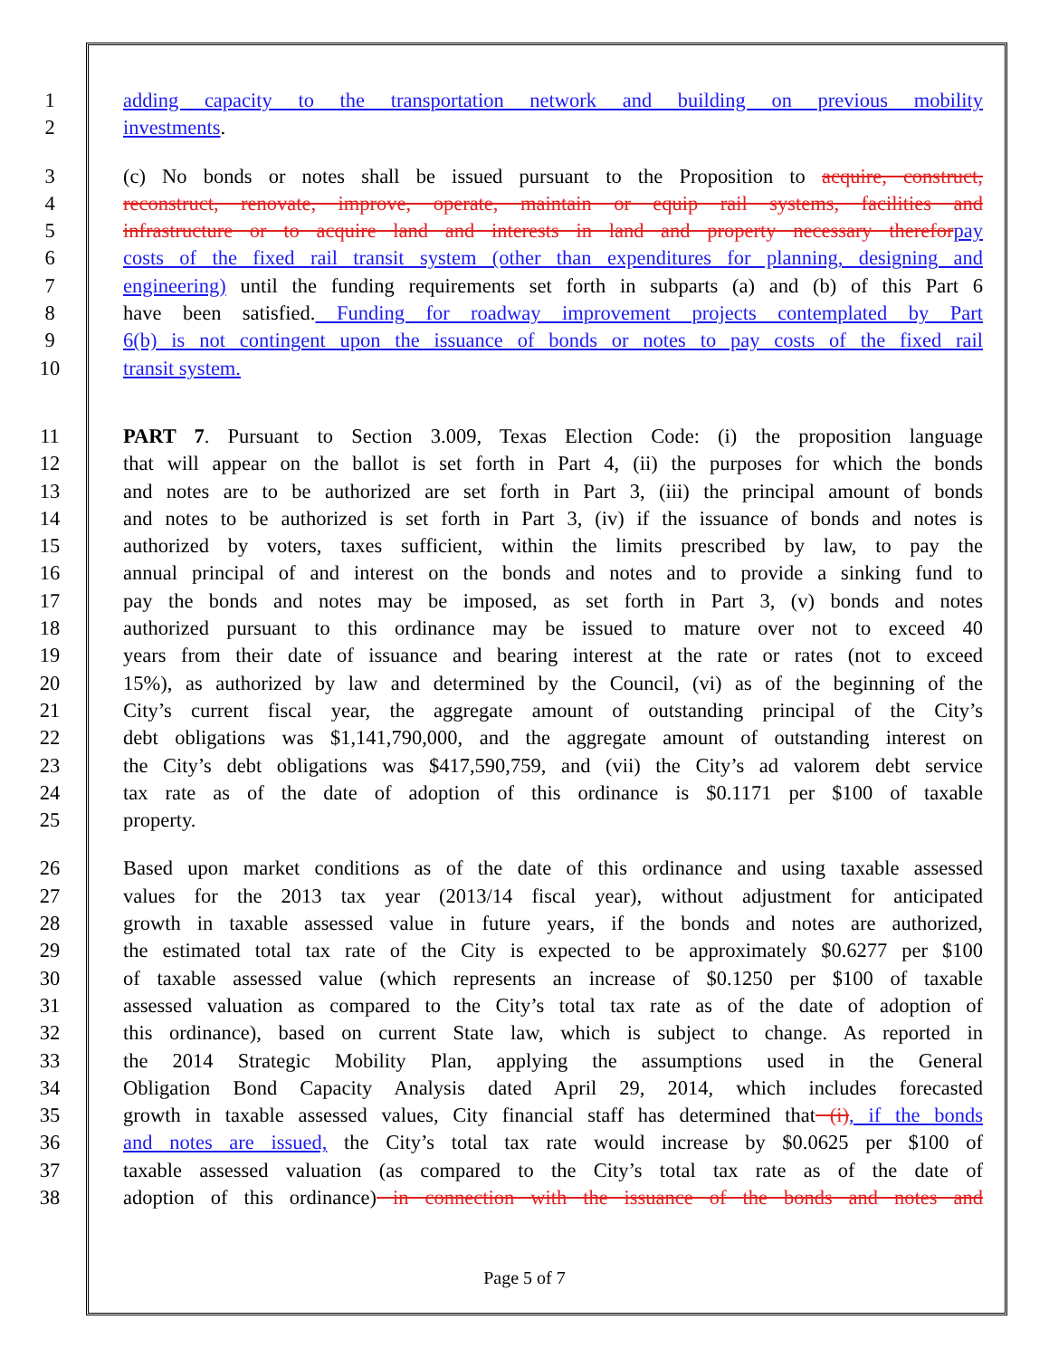1 adding capacity to the transportation network and building on previous mobility
2 investments.
3 (c) No bonds or notes shall be issued pursuant to the Proposition to acquire, construct,
4 reconstruct, renovate, improve, operate, maintain or equip rail systems, facilities and
5 infrastructure or to acquire land and interests in land and property necessary therefor pay
6 costs of the fixed rail transit system (other than expenditures for planning, designing and
7 engineering) until the funding requirements set forth in subparts (a) and (b) of this Part 6
8 have been satisfied. Funding for roadway improvement projects contemplated by Part
9 6(b) is not contingent upon the issuance of bonds or notes to pay costs of the fixed rail
10 transit system.
11 PART 7. Pursuant to Section 3.009, Texas Election Code: (i) the proposition language
12 that will appear on the ballot is set forth in Part 4, (ii) the purposes for which the bonds
13 and notes are to be authorized are set forth in Part 3, (iii) the principal amount of bonds
14 and notes to be authorized is set forth in Part 3, (iv) if the issuance of bonds and notes is
15 authorized by voters, taxes sufficient, within the limits prescribed by law, to pay the
16 annual principal of and interest on the bonds and notes and to provide a sinking fund to
17 pay the bonds and notes may be imposed, as set forth in Part 3, (v) bonds and notes
18 authorized pursuant to this ordinance may be issued to mature over not to exceed 40
19 years from their date of issuance and bearing interest at the rate or rates (not to exceed
20 15%), as authorized by law and determined by the Council, (vi) as of the beginning of the
21 City’s current fiscal year, the aggregate amount of outstanding principal of the City’s
22 debt obligations was $1,141,790,000, and the aggregate amount of outstanding interest on
23 the City’s debt obligations was $417,590,759, and (vii) the City’s ad valorem debt service
24 tax rate as of the date of adoption of this ordinance is $0.1171 per $100 of taxable
25 property.
26 Based upon market conditions as of the date of this ordinance and using taxable assessed
27 values for the 2013 tax year (2013/14 fiscal year), without adjustment for anticipated
28 growth in taxable assessed value in future years, if the bonds and notes are authorized,
29 the estimated total tax rate of the City is expected to be approximately $0.6277 per $100
30 of taxable assessed value (which represents an increase of $0.1250 per $100 of taxable
31 assessed valuation as compared to the City’s total tax rate as of the date of adoption of
32 this ordinance), based on current State law, which is subject to change. As reported in
33 the 2014 Strategic Mobility Plan, applying the assumptions used in the General
34 Obligation Bond Capacity Analysis dated April 29, 2014, which includes forecasted
35 growth in taxable assessed values, City financial staff has determined that (i), if the bonds
36 and notes are issued, the City’s total tax rate would increase by $0.0625 per $100 of
37 taxable assessed valuation (as compared to the City’s total tax rate as of the date of
38 adoption of this ordinance) in connection with the issuance of the bonds and notes and
Page 5 of 7